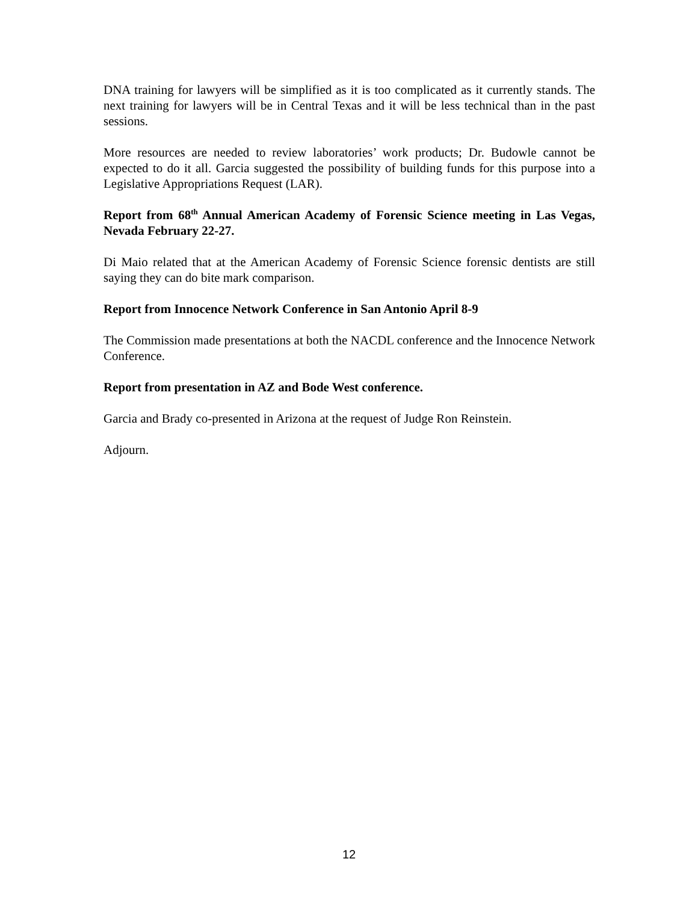DNA training for lawyers will be simplified as it is too complicated as it currently stands. The next training for lawyers will be in Central Texas and it will be less technical than in the past sessions.
More resources are needed to review laboratories’ work products; Dr. Budowle cannot be expected to do it all. Garcia suggested the possibility of building funds for this purpose into a Legislative Appropriations Request (LAR).
Report from 68<sup>th</sup> Annual American Academy of Forensic Science meeting in Las Vegas, Nevada February 22-27.
Di Maio related that at the American Academy of Forensic Science forensic dentists are still saying they can do bite mark comparison.
Report from Innocence Network Conference in San Antonio April 8-9
The Commission made presentations at both the NACDL conference and the Innocence Network Conference.
Report from presentation in AZ and Bode West conference.
Garcia and Brady co-presented in Arizona at the request of Judge Ron Reinstein.
Adjourn.
12